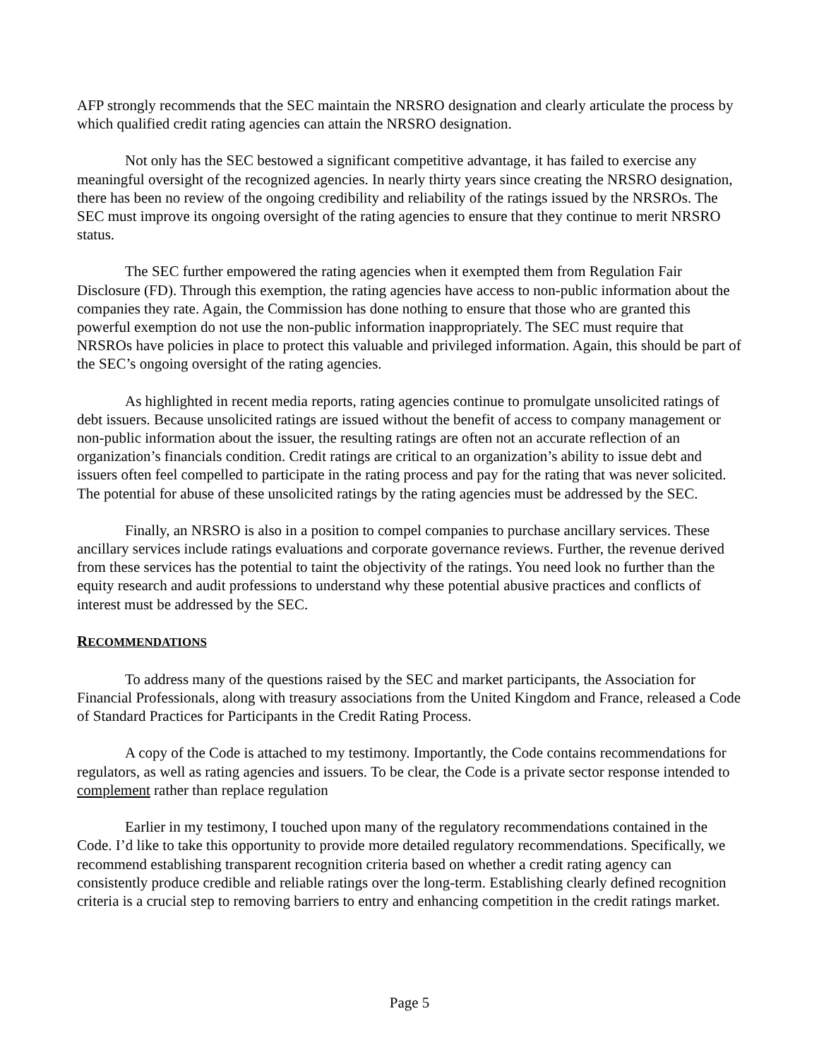AFP strongly recommends that the SEC maintain the NRSRO designation and clearly articulate the process by which qualified credit rating agencies can attain the NRSRO designation.
Not only has the SEC bestowed a significant competitive advantage, it has failed to exercise any meaningful oversight of the recognized agencies. In nearly thirty years since creating the NRSRO designation, there has been no review of the ongoing credibility and reliability of the ratings issued by the NRSROs. The SEC must improve its ongoing oversight of the rating agencies to ensure that they continue to merit NRSRO status.
The SEC further empowered the rating agencies when it exempted them from Regulation Fair Disclosure (FD). Through this exemption, the rating agencies have access to non-public information about the companies they rate. Again, the Commission has done nothing to ensure that those who are granted this powerful exemption do not use the non-public information inappropriately. The SEC must require that NRSROs have policies in place to protect this valuable and privileged information. Again, this should be part of the SEC’s ongoing oversight of the rating agencies.
As highlighted in recent media reports, rating agencies continue to promulgate unsolicited ratings of debt issuers. Because unsolicited ratings are issued without the benefit of access to company management or non-public information about the issuer, the resulting ratings are often not an accurate reflection of an organization’s financials condition. Credit ratings are critical to an organization’s ability to issue debt and issuers often feel compelled to participate in the rating process and pay for the rating that was never solicited. The potential for abuse of these unsolicited ratings by the rating agencies must be addressed by the SEC.
Finally, an NRSRO is also in a position to compel companies to purchase ancillary services. These ancillary services include ratings evaluations and corporate governance reviews. Further, the revenue derived from these services has the potential to taint the objectivity of the ratings. You need look no further than the equity research and audit professions to understand why these potential abusive practices and conflicts of interest must be addressed by the SEC.
RECOMMENDATIONS
To address many of the questions raised by the SEC and market participants, the Association for Financial Professionals, along with treasury associations from the United Kingdom and France, released a Code of Standard Practices for Participants in the Credit Rating Process.
A copy of the Code is attached to my testimony. Importantly, the Code contains recommendations for regulators, as well as rating agencies and issuers. To be clear, the Code is a private sector response intended to complement rather than replace regulation
Earlier in my testimony, I touched upon many of the regulatory recommendations contained in the Code. I’d like to take this opportunity to provide more detailed regulatory recommendations. Specifically, we recommend establishing transparent recognition criteria based on whether a credit rating agency can consistently produce credible and reliable ratings over the long-term. Establishing clearly defined recognition criteria is a crucial step to removing barriers to entry and enhancing competition in the credit ratings market.
Page 5